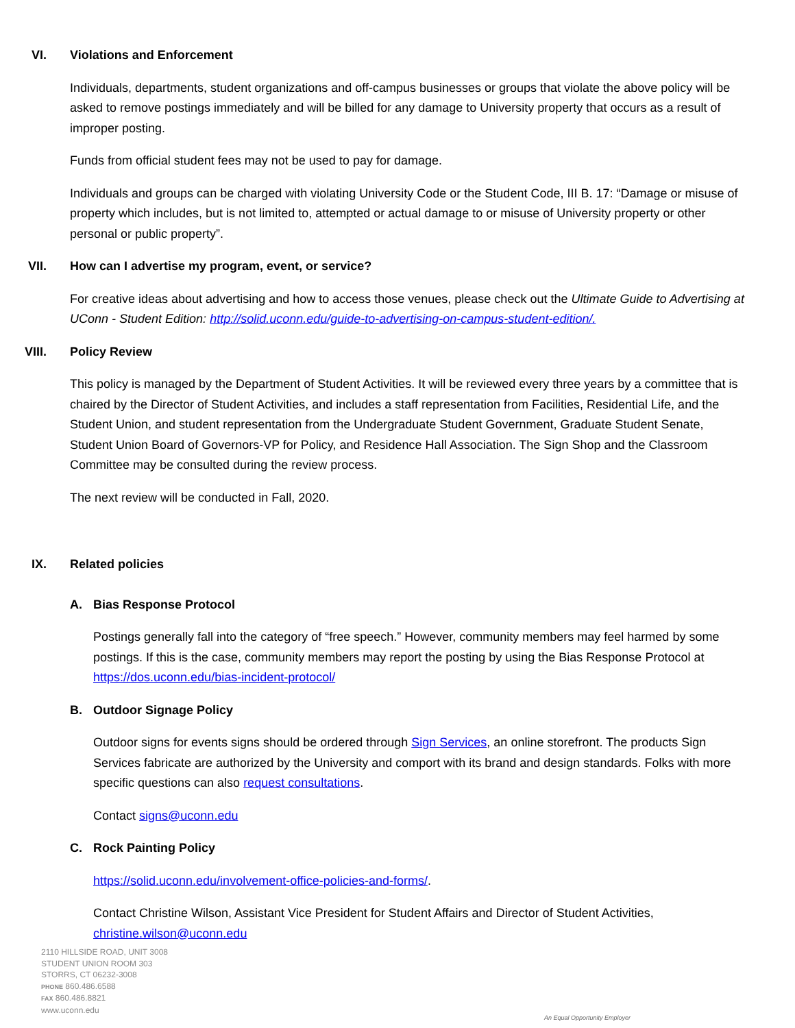VI. Violations and Enforcement
Individuals, departments, student organizations and off-campus businesses or groups that violate the above policy will be asked to remove postings immediately and will be billed for any damage to University property that occurs as a result of improper posting.
Funds from official student fees may not be used to pay for damage.
Individuals and groups can be charged with violating University Code or the Student Code, III B. 17: “Damage or misuse of property which includes, but is not limited to, attempted or actual damage to or misuse of University property or other personal or public property”.
VII. How can I advertise my program, event, or service?
For creative ideas about advertising and how to access those venues, please check out the Ultimate Guide to Advertising at UConn - Student Edition: http://solid.uconn.edu/guide-to-advertising-on-campus-student-edition/.
VIII. Policy Review
This policy is managed by the Department of Student Activities. It will be reviewed every three years by a committee that is chaired by the Director of Student Activities, and includes a staff representation from Facilities, Residential Life, and the Student Union, and student representation from the Undergraduate Student Government, Graduate Student Senate, Student Union Board of Governors-VP for Policy, and Residence Hall Association. The Sign Shop and the Classroom Committee may be consulted during the review process.
The next review will be conducted in Fall, 2020.
IX. Related policies
A. Bias Response Protocol
Postings generally fall into the category of “free speech.” However, community members may feel harmed by some postings. If this is the case, community members may report the posting by using the Bias Response Protocol at https://dos.uconn.edu/bias-incident-protocol/
B. Outdoor Signage Policy
Outdoor signs for events signs should be ordered through Sign Services, an online storefront. The products Sign Services fabricate are authorized by the University and comport with its brand and design standards. Folks with more specific questions can also request consultations.
Contact signs@uconn.edu
C. Rock Painting Policy
https://solid.uconn.edu/involvement-office-policies-and-forms/.
Contact Christine Wilson, Assistant Vice President for Student Affairs and Director of Student Activities, christine.wilson@uconn.edu
2110 HILLSIDE ROAD, UNIT 3008
STUDENT UNION ROOM 303
STORRS, CT 06232-3008
PHONE 860.486.6588
FAX 860.486.8821
www.uconn.edu
An Equal Opportunity Employer